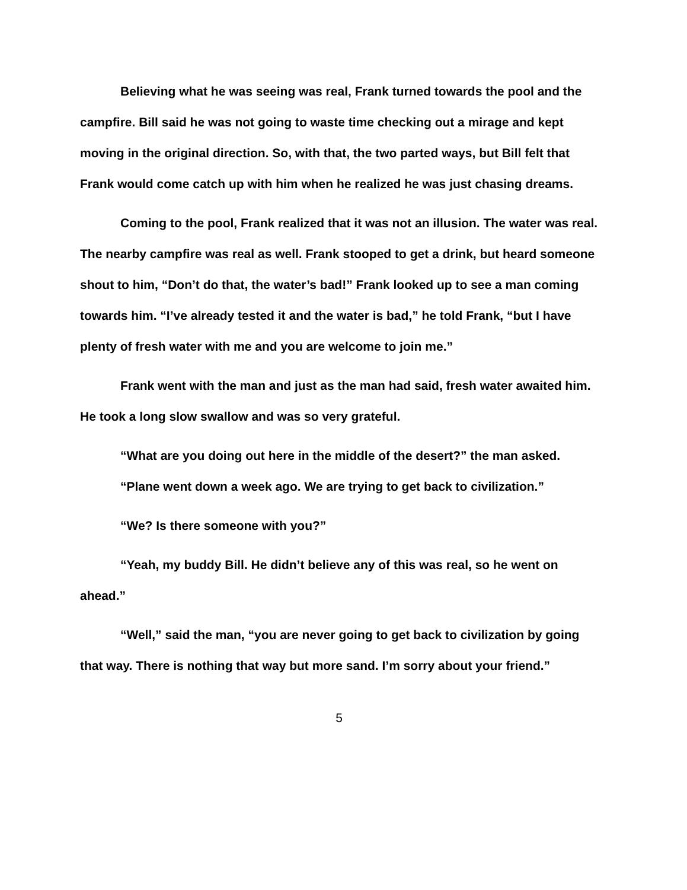Believing what he was seeing was real, Frank turned towards the pool and the campfire. Bill said he was not going to waste time checking out a mirage and kept moving in the original direction. So, with that, the two parted ways, but Bill felt that Frank would come catch up with him when he realized he was just chasing dreams.
Coming to the pool, Frank realized that it was not an illusion. The water was real. The nearby campfire was real as well. Frank stooped to get a drink, but heard someone shout to him, “Don’t do that, the water’s bad!” Frank looked up to see a man coming towards him. “I’ve already tested it and the water is bad,” he told Frank, “but I have plenty of fresh water with me and you are welcome to join me.”
Frank went with the man and just as the man had said, fresh water awaited him. He took a long slow swallow and was so very grateful.
“What are you doing out here in the middle of the desert?” the man asked.
“Plane went down a week ago. We are trying to get back to civilization.”
“We? Is there someone with you?”
“Yeah, my buddy Bill. He didn’t believe any of this was real, so he went on ahead.”
“Well,” said the man, “you are never going to get back to civilization by going that way. There is nothing that way but more sand. I’m sorry about your friend.”
5